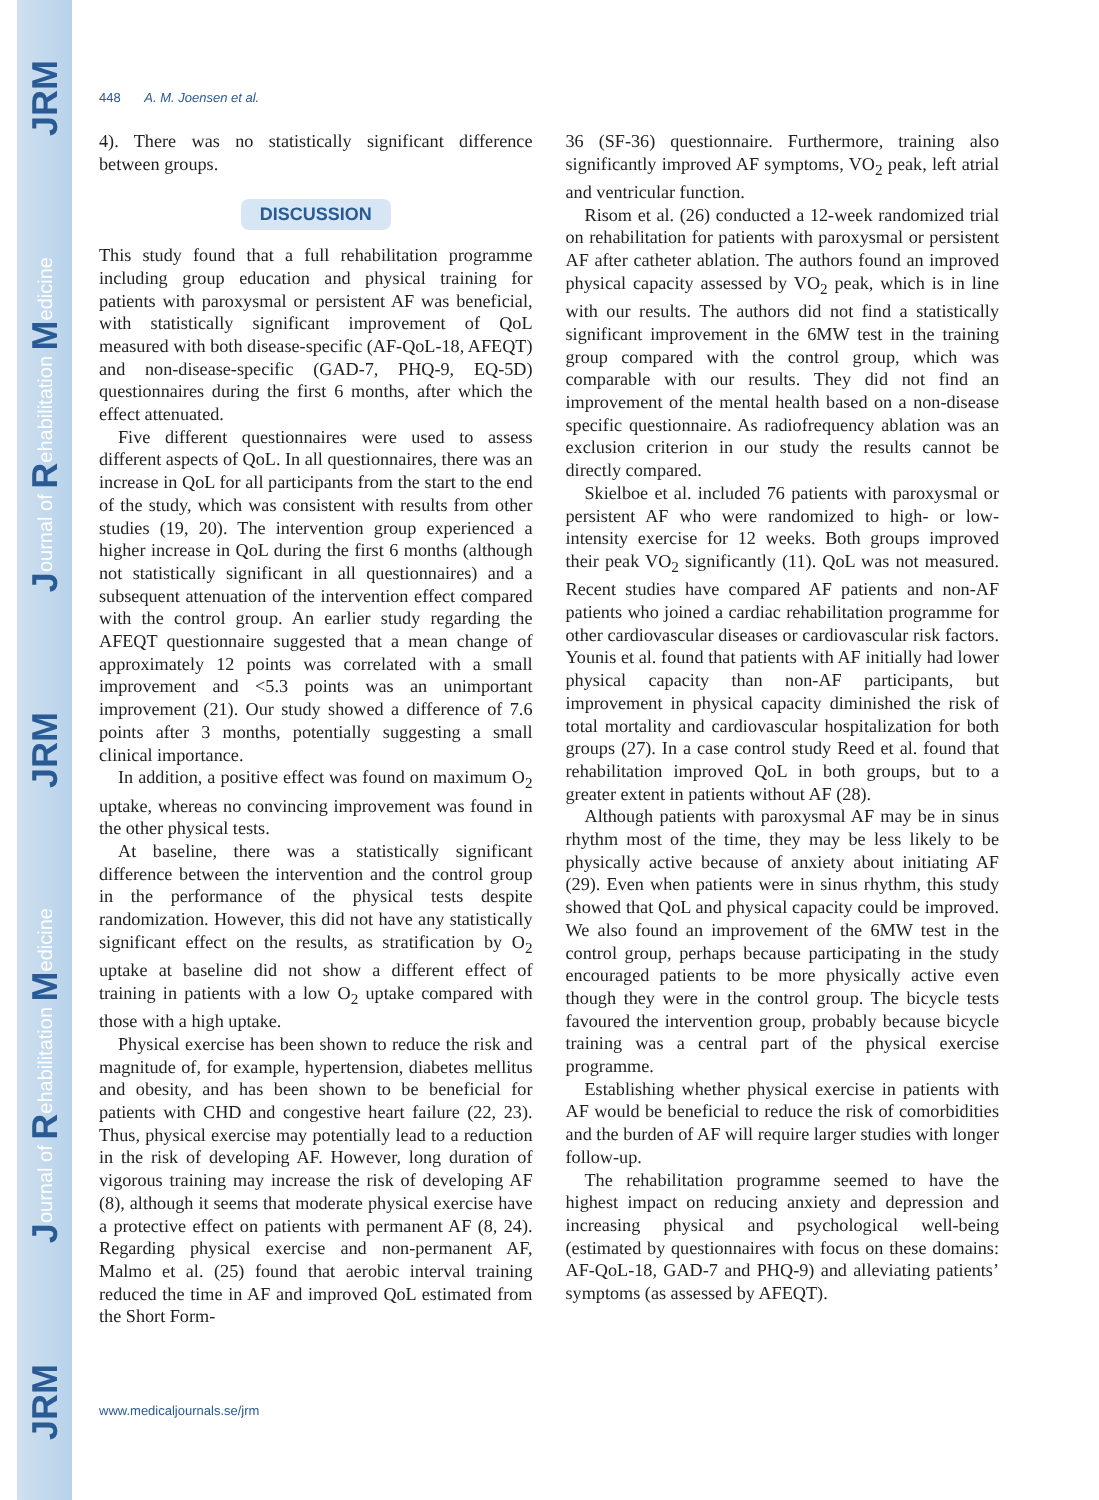JRM
Journal of Rehabilitation Medicine
JRM
Journal of Rehabilitation Medicine
JRM
448 A. M. Joensen et al.
4). There was no statistically significant difference between groups.
DISCUSSION
This study found that a full rehabilitation programme including group education and physical training for patients with paroxysmal or persistent AF was beneficial, with statistically significant improvement of QoL measured with both disease-specific (AF-QoL-18, AFEQT) and non-disease-specific (GAD-7, PHQ-9, EQ-5D) questionnaires during the first 6 months, after which the effect attenuated.
Five different questionnaires were used to assess different aspects of QoL. In all questionnaires, there was an increase in QoL for all participants from the start to the end of the study, which was consistent with results from other studies (19, 20). The intervention group experienced a higher increase in QoL during the first 6 months (although not statistically significant in all questionnaires) and a subsequent attenuation of the intervention effect compared with the control group. An earlier study regarding the AFEQT questionnaire suggested that a mean change of approximately 12 points was correlated with a small improvement and <5.3 points was an unimportant improvement (21). Our study showed a difference of 7.6 points after 3 months, potentially suggesting a small clinical importance.
In addition, a positive effect was found on maximum O<sub>2</sub> uptake, whereas no convincing improvement was found in the other physical tests.
At baseline, there was a statistically significant difference between the intervention and the control group in the performance of the physical tests despite randomization. However, this did not have any statistically significant effect on the results, as stratification by O<sub>2</sub> uptake at baseline did not show a different effect of training in patients with a low O<sub>2</sub> uptake compared with those with a high uptake.
Physical exercise has been shown to reduce the risk and magnitude of, for example, hypertension, diabetes mellitus and obesity, and has been shown to be beneficial for patients with CHD and congestive heart failure (22, 23). Thus, physical exercise may potentially lead to a reduction in the risk of developing AF. However, long duration of vigorous training may increase the risk of developing AF (8), although it seems that moderate physical exercise have a protective effect on patients with permanent AF (8, 24). Regarding physical exercise and non-permanent AF, Malmo et al. (25) found that aerobic interval training reduced the time in AF and improved QoL estimated from the Short Form-
36 (SF-36) questionnaire. Furthermore, training also significantly improved AF symptoms, VO<sub>2</sub> peak, left atrial and ventricular function.
Risom et al. (26) conducted a 12-week randomized trial on rehabilitation for patients with paroxysmal or persistent AF after catheter ablation. The authors found an improved physical capacity assessed by VO<sub>2</sub> peak, which is in line with our results. The authors did not find a statistically significant improvement in the 6MW test in the training group compared with the control group, which was comparable with our results. They did not find an improvement of the mental health based on a non-disease specific questionnaire. As radiofrequency ablation was an exclusion criterion in our study the results cannot be directly compared.
Skielboe et al. included 76 patients with paroxysmal or persistent AF who were randomized to high- or low-intensity exercise for 12 weeks. Both groups improved their peak VO<sub>2</sub> significantly (11). QoL was not measured. Recent studies have compared AF patients and non-AF patients who joined a cardiac rehabilitation programme for other cardiovascular diseases or cardiovascular risk factors. Younis et al. found that patients with AF initially had lower physical capacity than non-AF participants, but improvement in physical capacity diminished the risk of total mortality and cardiovascular hospitalization for both groups (27). In a case control study Reed et al. found that rehabilitation improved QoL in both groups, but to a greater extent in patients without AF (28).
Although patients with paroxysmal AF may be in sinus rhythm most of the time, they may be less likely to be physically active because of anxiety about initiating AF (29). Even when patients were in sinus rhythm, this study showed that QoL and physical capacity could be improved. We also found an improvement of the 6MW test in the control group, perhaps because participating in the study encouraged patients to be more physically active even though they were in the control group. The bicycle tests favoured the intervention group, probably because bicycle training was a central part of the physical exercise programme.
Establishing whether physical exercise in patients with AF would be beneficial to reduce the risk of comorbidities and the burden of AF will require larger studies with longer follow-up.
The rehabilitation programme seemed to have the highest impact on reducing anxiety and depression and increasing physical and psychological well-being (estimated by questionnaires with focus on these domains: AF-QoL-18, GAD-7 and PHQ-9) and alleviating patients’ symptoms (as assessed by AFEQT).
www.medicaljournals.se/jrm